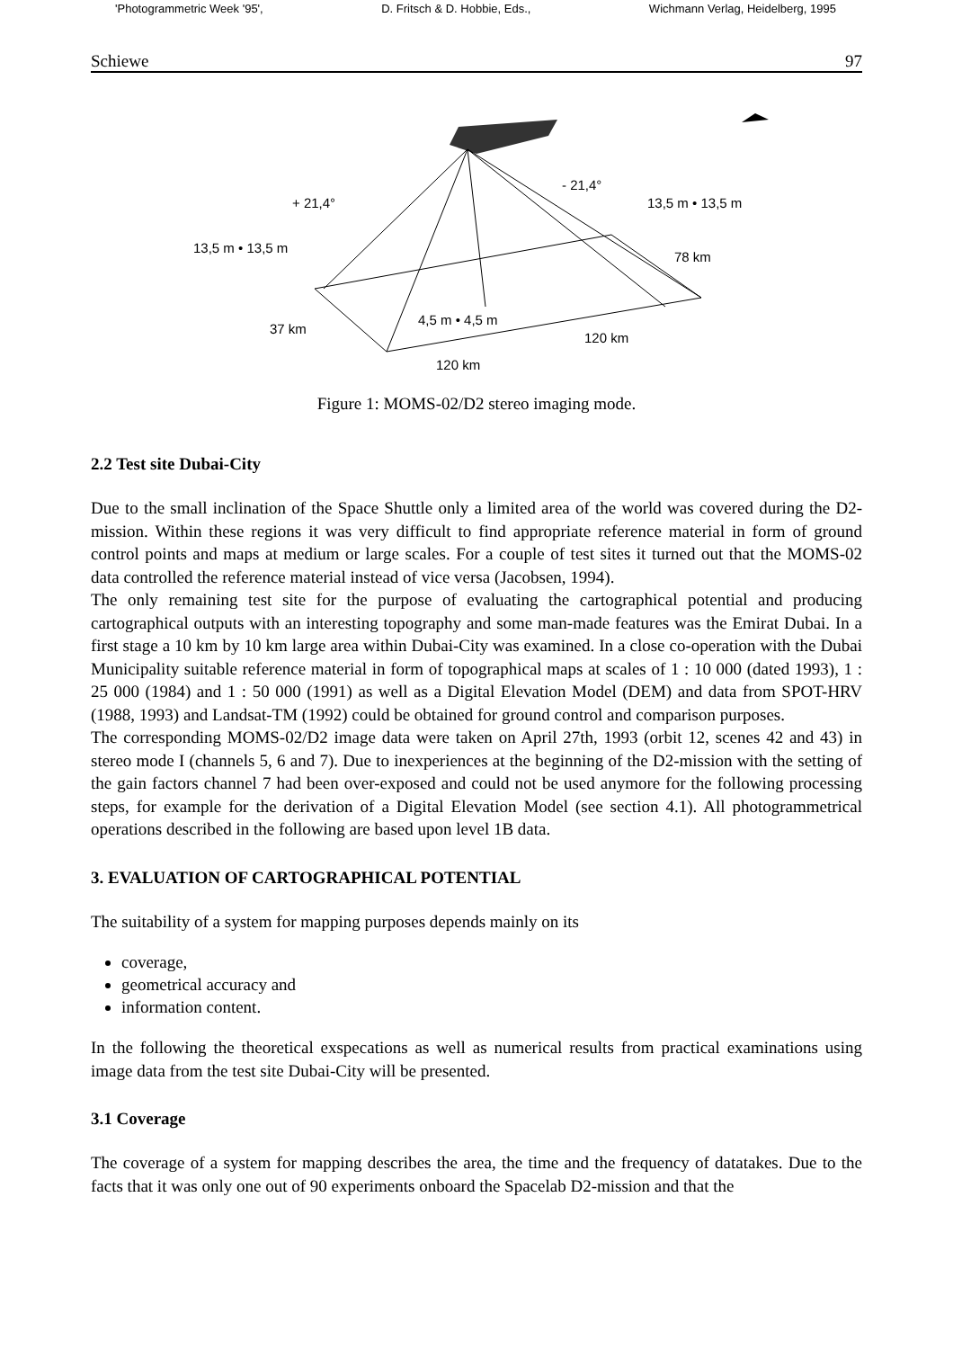'Photogrammetric Week '95', D. Fritsch & D. Hobbie, Eds., Wichmann Verlag, Heidelberg, 1995
Schiewe 97
+ 21,4°
- 21,4°
13,5 m • 13,5 m
13,5 m • 13,5 m
78 km
37 km
4,5 m • 4,5 m
120 km
120 km
Figure 1: MOMS-02/D2 stereo imaging mode.
2.2 Test site Dubai-City
Due to the small inclination of the Space Shuttle only a limited area of the world was covered during the D2-mission. Within these regions it was very difficult to find appropriate reference material in form of ground control points and maps at medium or large scales. For a couple of test sites it turned out that the MOMS-02 data controlled the reference material instead of vice versa (Jacobsen, 1994).
The only remaining test site for the purpose of evaluating the cartographical potential and producing cartographical outputs with an interesting topography and some man-made features was the Emirat Dubai. In a first stage a 10 km by 10 km large area within Dubai-City was examined. In a close co-operation with the Dubai Municipality suitable reference material in form of topographical maps at scales of 1 : 10 000 (dated 1993), 1 : 25 000 (1984) and 1 : 50 000 (1991) as well as a Digital Elevation Model (DEM) and data from SPOT-HRV (1988, 1993) and Landsat-TM (1992) could be obtained for ground control and comparison purposes.
The corresponding MOMS-02/D2 image data were taken on April 27th, 1993 (orbit 12, scenes 42 and 43) in stereo mode I (channels 5, 6 and 7). Due to inexperiences at the beginning of the D2-mission with the setting of the gain factors channel 7 had been over-exposed and could not be used anymore for the following processing steps, for example for the derivation of a Digital Elevation Model (see section 4.1). All photogrammetrical operations described in the following are based upon level 1B data.
3. EVALUATION OF CARTOGRAPHICAL POTENTIAL
The suitability of a system for mapping purposes depends mainly on its
coverage,
geometrical accuracy and
information content.
In the following the theoretical exspecations as well as numerical results from practical examinations using image data from the test site Dubai-City will be presented.
3.1 Coverage
The coverage of a system for mapping describes the area, the time and the frequency of datatakes. Due to the facts that it was only one out of 90 experiments onboard the Spacelab D2-mission and that the